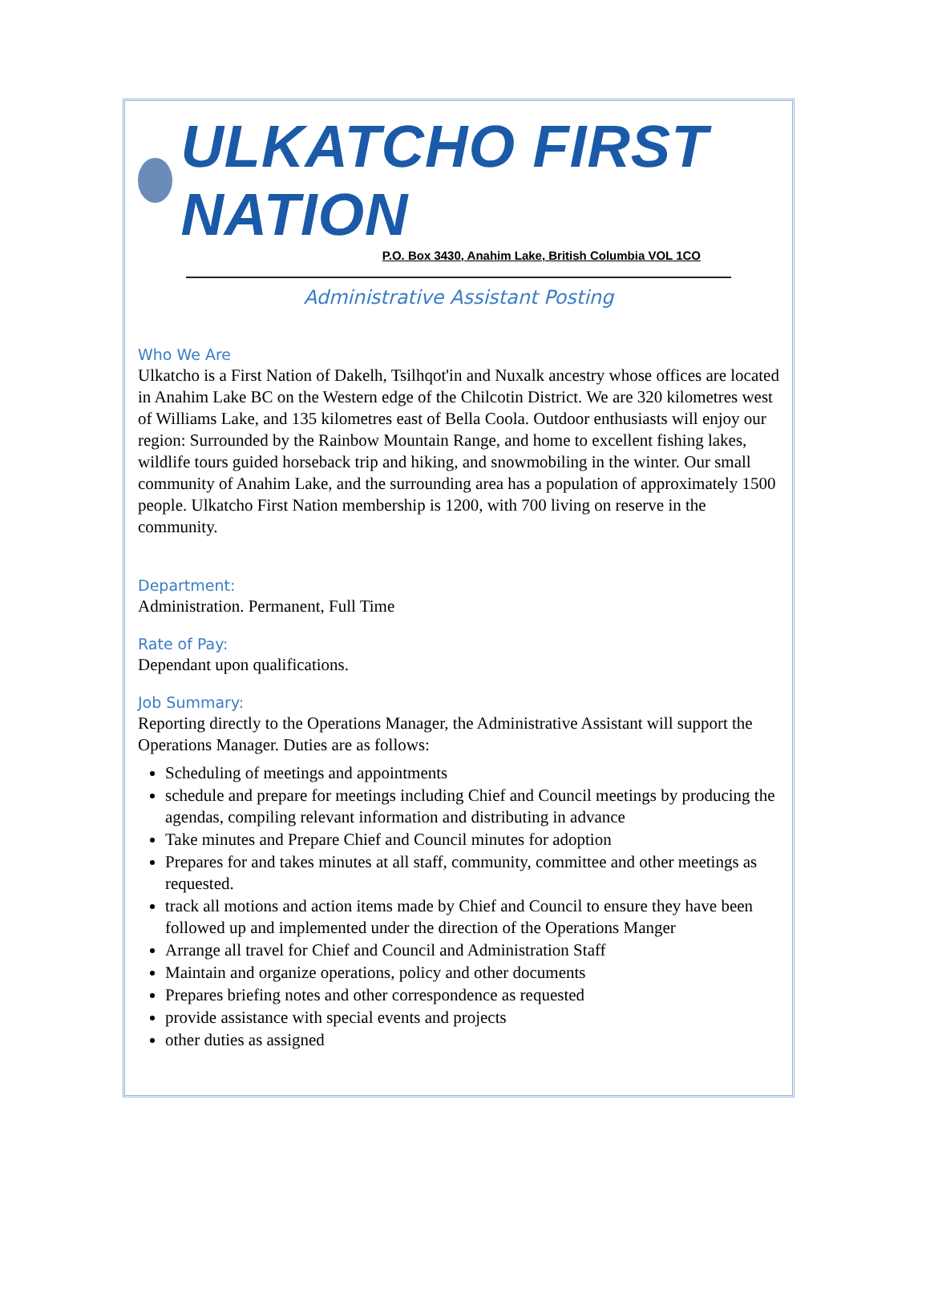ULKATCHO FIRST NATION
P.O. Box 3430, Anahim Lake, British Columbia VOL 1CO
Administrative Assistant Posting
Who We Are
Ulkatcho is a First Nation of Dakelh, Tsilhqot'in and Nuxalk ancestry whose offices are located in Anahim Lake BC on the Western edge of the Chilcotin District. We are 320 kilometres west of Williams Lake, and 135 kilometres east of Bella Coola. Outdoor enthusiasts will enjoy our region: Surrounded by the Rainbow Mountain Range, and home to excellent fishing lakes, wildlife tours guided horseback trip and hiking, and snowmobiling in the winter. Our small community of Anahim Lake, and the surrounding area has a population of approximately 1500 people. Ulkatcho First Nation membership is 1200, with 700 living on reserve in the community.
Department:
Administration. Permanent, Full Time
Rate of Pay:
Dependant upon qualifications.
Job Summary:
Reporting directly to the Operations Manager, the Administrative Assistant will support the Operations Manager. Duties are as follows:
Scheduling of meetings and appointments
schedule and prepare for meetings including Chief and Council meetings by producing the agendas, compiling relevant information and distributing in advance
Take minutes and Prepare Chief and Council minutes for adoption
Prepares for and takes minutes at all staff, community, committee and other meetings as requested.
track all motions and action items made by Chief and Council to ensure they have been followed up and implemented under the direction of the Operations Manger
Arrange all travel for Chief and Council and Administration Staff
Maintain and organize operations, policy and other documents
Prepares briefing notes and other correspondence as requested
provide assistance with special events and projects
other duties as assigned